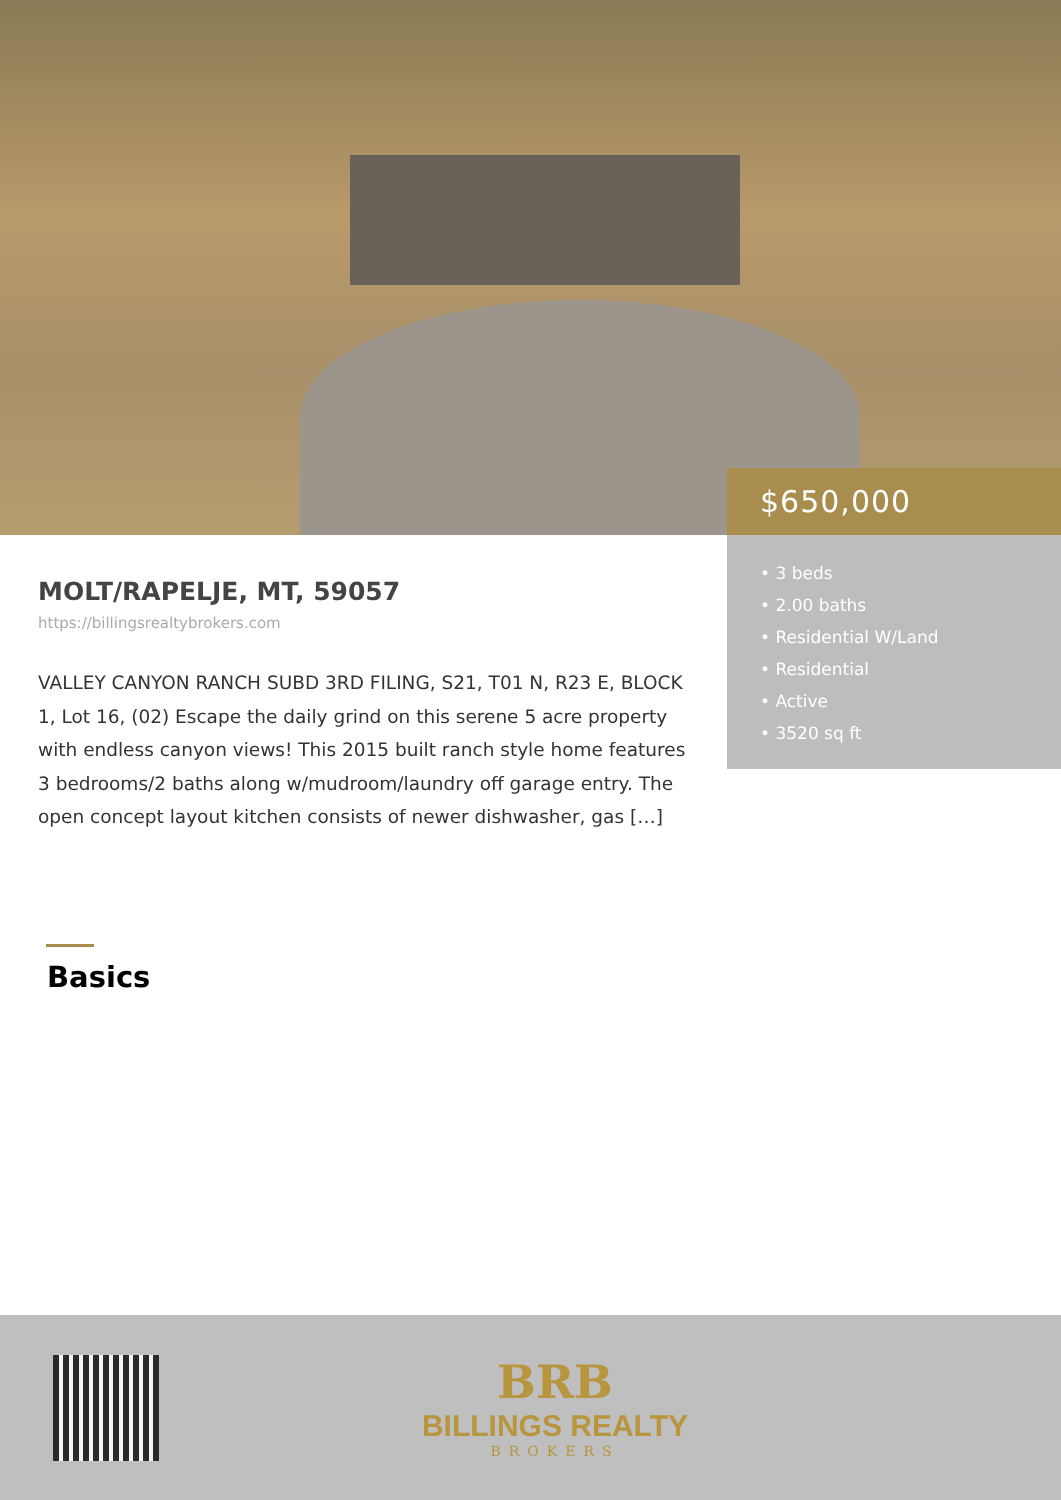$650,000
• 3 beds
• 2.00 baths
• Residential W/Land
• Residential
• Active
• 3520 sq ft
MOLT/RAPELJE, MT, 59057
https://billingsrealtybrokers.com
VALLEY CANYON RANCH SUBD 3RD FILING, S21, T01 N, R23 E, BLOCK 1, Lot 16, (02) Escape the daily grind on this serene 5 acre property with endless canyon views! This 2015 built ranch style home features 3 bedrooms/2 baths along w/mudroom/laundry off garage entry. The open concept layout kitchen consists of newer dishwasher, gas […]
Basics
BRB
BILLINGS REALTY
BROKERS